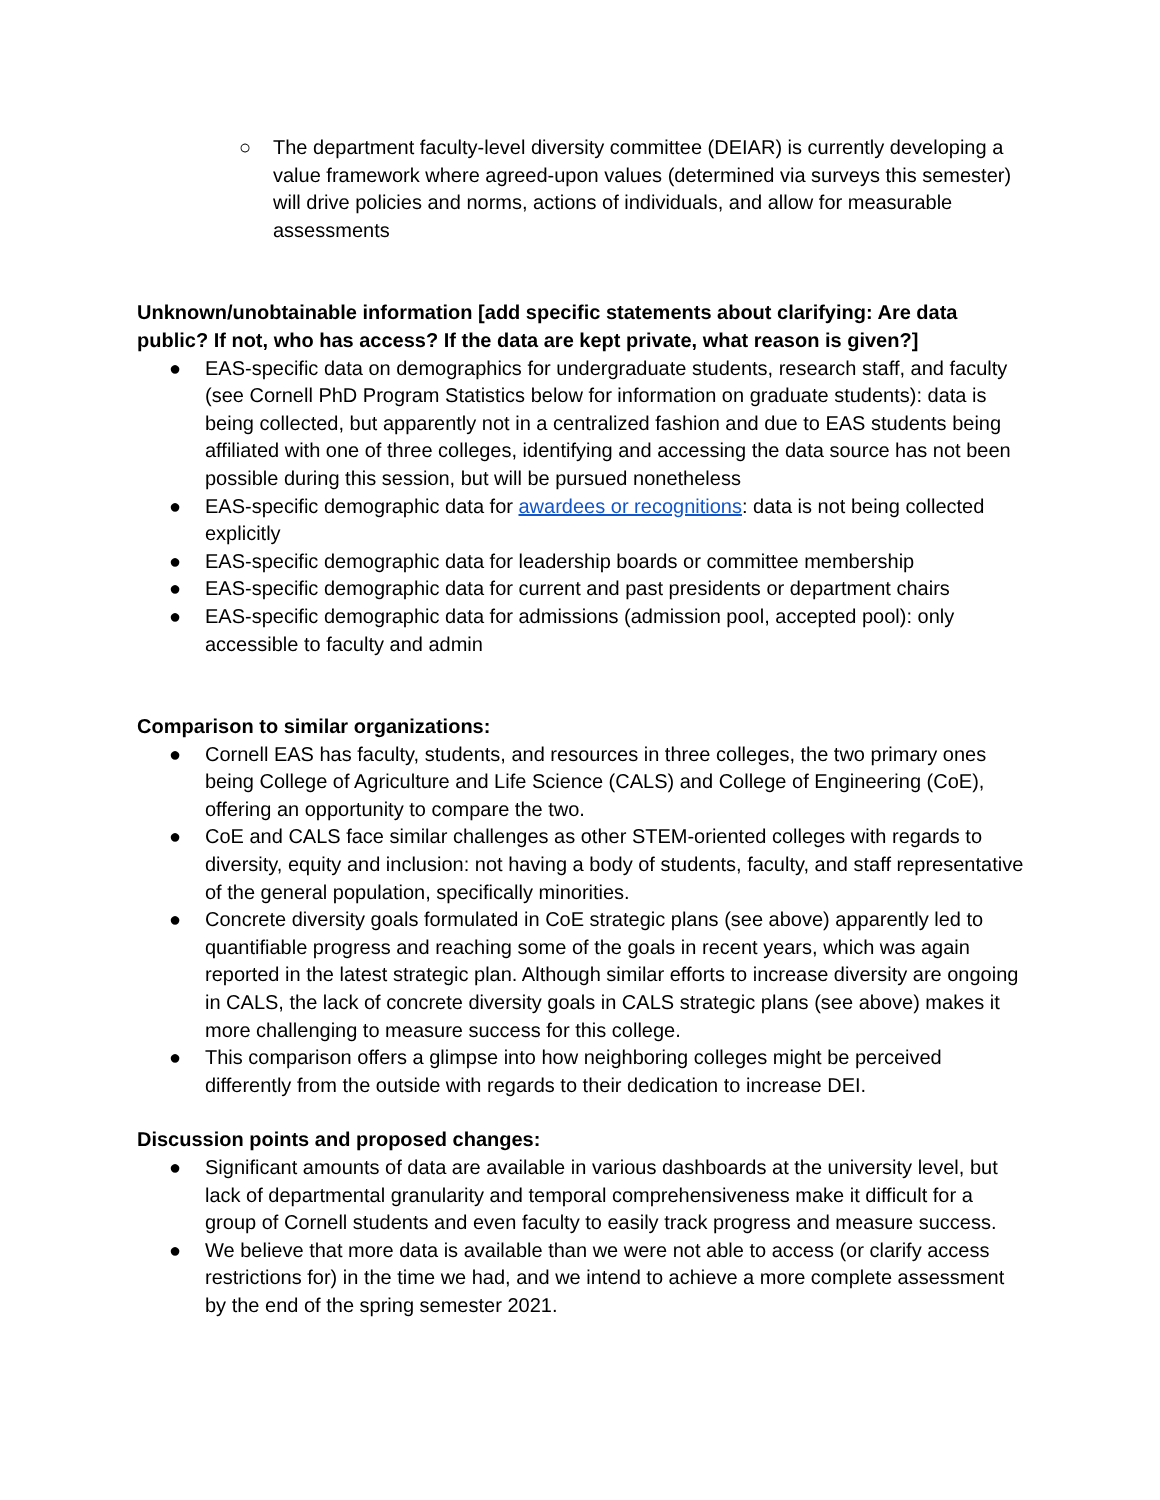○ The department faculty-level diversity committee (DEIAR) is currently developing a value framework where agreed-upon values (determined via surveys this semester) will drive policies and norms, actions of individuals, and allow for measurable assessments
Unknown/unobtainable information [add specific statements about clarifying: Are data public? If not, who has access? If the data are kept private, what reason is given?]
● EAS-specific data on demographics for undergraduate students, research staff, and faculty (see Cornell PhD Program Statistics below for information on graduate students): data is being collected, but apparently not in a centralized fashion and due to EAS students being affiliated with one of three colleges, identifying and accessing the data source has not been possible during this session, but will be pursued nonetheless
● EAS-specific demographic data for awardees or recognitions: data is not being collected explicitly
● EAS-specific demographic data for leadership boards or committee membership
● EAS-specific demographic data for current and past presidents or department chairs
● EAS-specific demographic data for admissions (admission pool, accepted pool): only accessible to faculty and admin
Comparison to similar organizations:
● Cornell EAS has faculty, students, and resources in three colleges, the two primary ones being College of Agriculture and Life Science (CALS) and College of Engineering (CoE), offering an opportunity to compare the two.
● CoE and CALS face similar challenges as other STEM-oriented colleges with regards to diversity, equity and inclusion: not having a body of students, faculty, and staff representative of the general population, specifically minorities.
● Concrete diversity goals formulated in CoE strategic plans (see above) apparently led to quantifiable progress and reaching some of the goals in recent years, which was again reported in the latest strategic plan. Although similar efforts to increase diversity are ongoing in CALS, the lack of concrete diversity goals in CALS strategic plans (see above) makes it more challenging to measure success for this college.
● This comparison offers a glimpse into how neighboring colleges might be perceived differently from the outside with regards to their dedication to increase DEI.
Discussion points and proposed changes:
● Significant amounts of data are available in various dashboards at the university level, but lack of departmental granularity and temporal comprehensiveness make it difficult for a group of Cornell students and even faculty to easily track progress and measure success.
● We believe that more data is available than we were not able to access (or clarify access restrictions for) in the time we had, and we intend to achieve a more complete assessment by the end of the spring semester 2021.